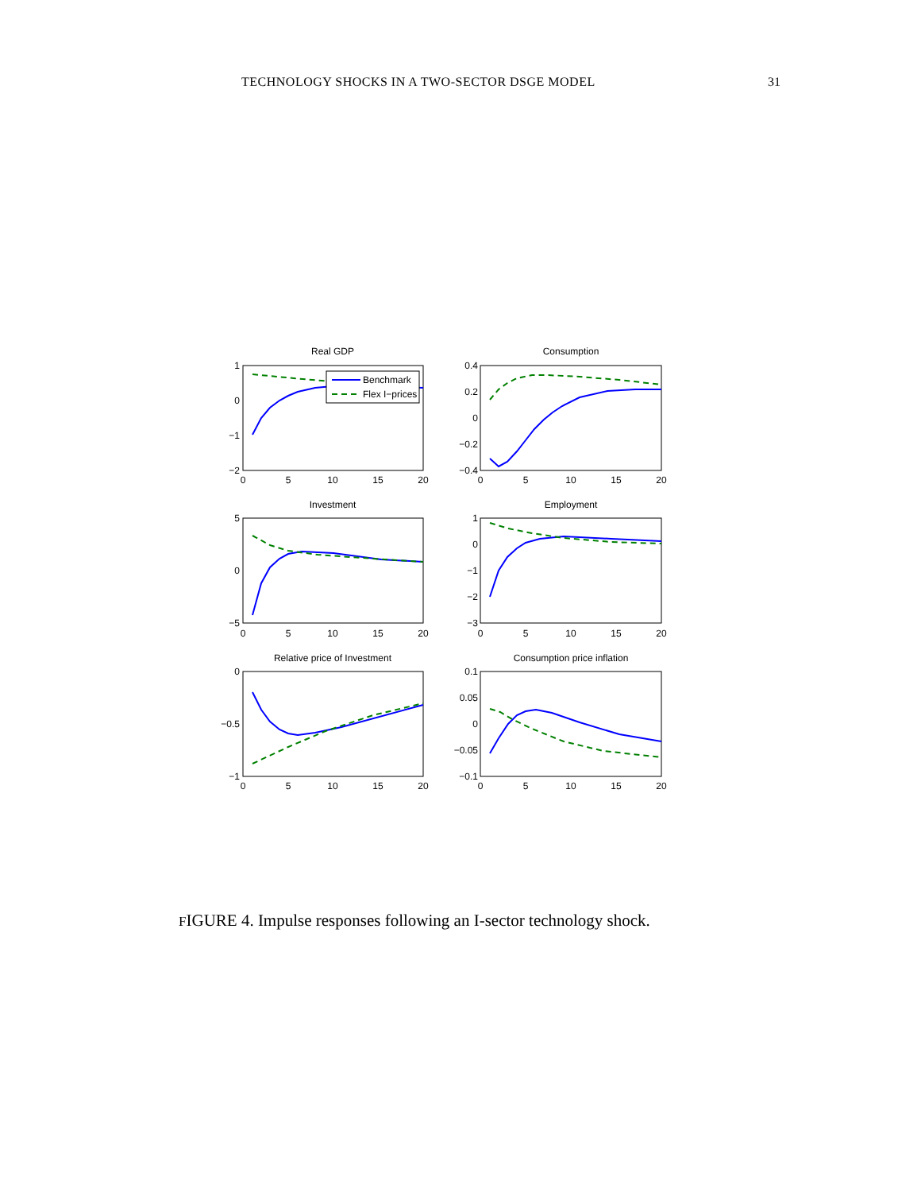TECHNOLOGY SHOCKS IN A TWO-SECTOR DSGE MODEL 31
Real GDP
Consumption
Investment
Employment
Relative price of Investment
Consumption price inflation
0
5
10
15
20
0
5
10
15
20
0
5
10
15
20
0
5
10
15
20
0
5
10
15
20
0
5
10
15
20
1
0
−1
−2
0.4
0.2
0
−0.2
−0.4
5
0
−5
1
0
−1
−2
−3
0
−0.5
−1
0.1
0.05
0
−0.05
−0.1
Benchmark
Flex I−prices
FIGURE 4. Impulse responses following an I-sector technology shock.